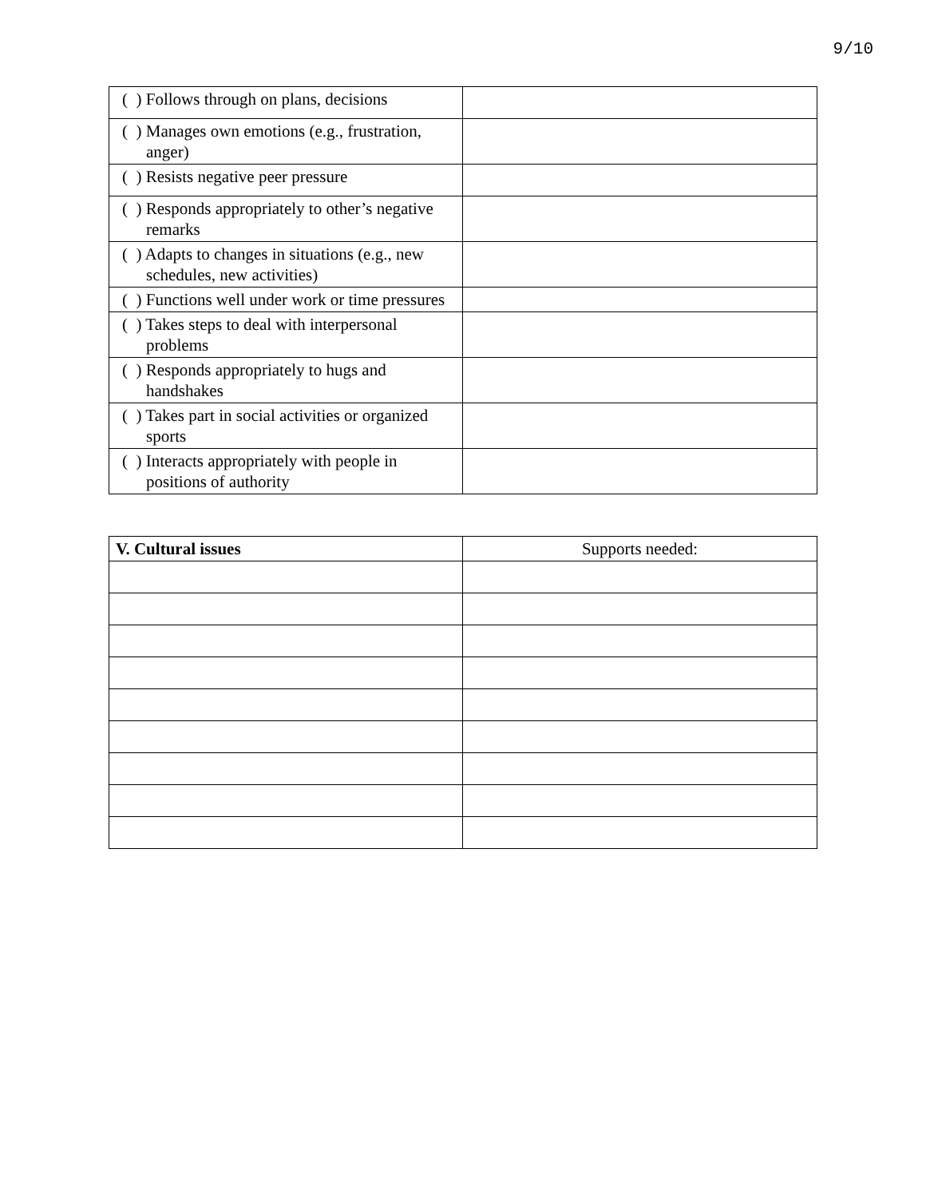9/10
| ( ) Follows through on plans, decisions | |
| ( ) Manages own emotions (e.g., frustration, anger) | |
| ( ) Resists negative peer pressure | |
| ( ) Responds appropriately to other’s negative remarks | |
| ( ) Adapts to changes in situations (e.g., new schedules, new activities) | |
| ( ) Functions well under work or time pressures | |
| ( ) Takes steps to deal with interpersonal problems | |
| ( ) Responds appropriately to hugs and handshakes | |
| ( ) Takes part in social activities or organized sports | |
| ( ) Interacts appropriately with people in positions of authority | |
| V. Cultural issues | Supports needed: |
| --- | --- |